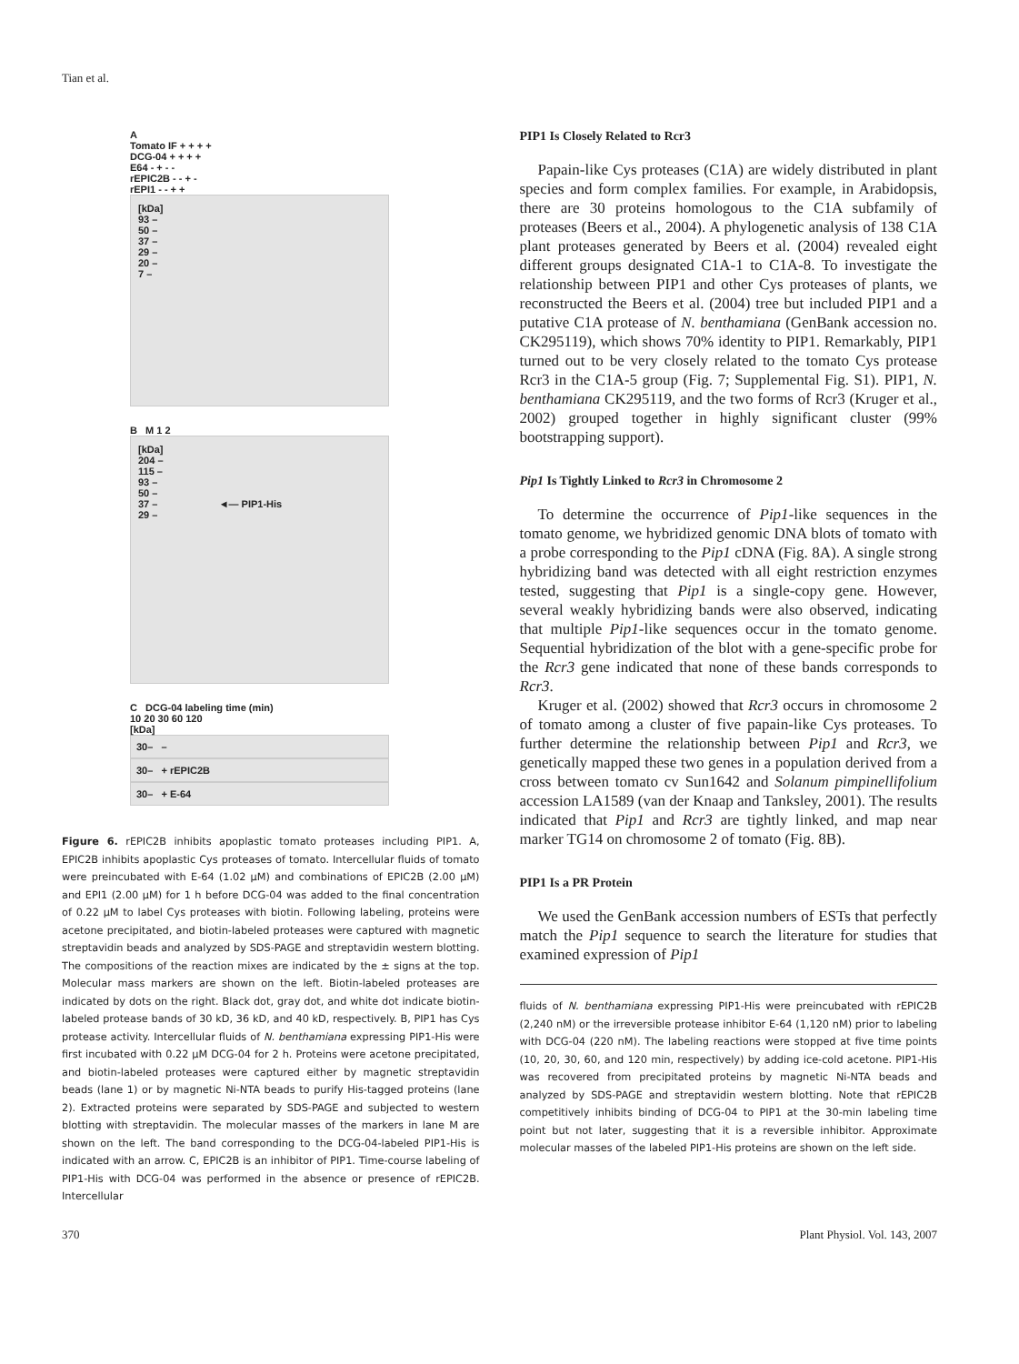Tian et al.
A
Tomato IF + + + +
DCG-04 + + + +
E64 - + - -
rEPIC2B - - + -
rEPI1 - - + +
[kDa]
93 –
50 –
37 –
29 –
20 –
7 –
B M 1 2
[kDa]
204 –
115 –
93 –
50 –
37 – ◄— PIP1-His
29 –
C DCG-04 labeling time (min)
10 20 30 60 120
[kDa]
30– –
30– + rEPIC2B
30– + E-64
Figure 6. rEPIC2B inhibits apoplastic tomato proteases including PIP1. A, EPIC2B inhibits apoplastic Cys proteases of tomato. Intercellular fluids of tomato were preincubated with E-64 (1.02 μM) and combinations of EPIC2B (2.00 μM) and EPI1 (2.00 μM) for 1 h before DCG-04 was added to the final concentration of 0.22 μM to label Cys proteases with biotin. Following labeling, proteins were acetone precipitated, and biotin-labeled proteases were captured with magnetic streptavidin beads and analyzed by SDS-PAGE and streptavidin western blotting. The compositions of the reaction mixes are indicated by the ± signs at the top. Molecular mass markers are shown on the left. Biotin-labeled proteases are indicated by dots on the right. Black dot, gray dot, and white dot indicate biotin-labeled protease bands of 30 kD, 36 kD, and 40 kD, respectively. B, PIP1 has Cys protease activity. Intercellular fluids of N. benthamiana expressing PIP1-His were first incubated with 0.22 μM DCG-04 for 2 h. Proteins were acetone precipitated, and biotin-labeled proteases were captured either by magnetic streptavidin beads (lane 1) or by magnetic Ni-NTA beads to purify His-tagged proteins (lane 2). Extracted proteins were separated by SDS-PAGE and subjected to western blotting with streptavidin. The molecular masses of the markers in lane M are shown on the left. The band corresponding to the DCG-04-labeled PIP1-His is indicated with an arrow. C, EPIC2B is an inhibitor of PIP1. Time-course labeling of PIP1-His with DCG-04 was performed in the absence or presence of rEPIC2B. Intercellular
PIP1 Is Closely Related to Rcr3
Papain-like Cys proteases (C1A) are widely distributed in plant species and form complex families. For example, in Arabidopsis, there are 30 proteins homologous to the C1A subfamily of proteases (Beers et al., 2004). A phylogenetic analysis of 138 C1A plant proteases generated by Beers et al. (2004) revealed eight different groups designated C1A-1 to C1A-8. To investigate the relationship between PIP1 and other Cys proteases of plants, we reconstructed the Beers et al. (2004) tree but included PIP1 and a putative C1A protease of N. benthamiana (GenBank accession no. CK295119), which shows 70% identity to PIP1. Remarkably, PIP1 turned out to be very closely related to the tomato Cys protease Rcr3 in the C1A-5 group (Fig. 7; Supplemental Fig. S1). PIP1, N. benthamiana CK295119, and the two forms of Rcr3 (Kruger et al., 2002) grouped together in highly significant cluster (99% bootstrapping support).
Pip1 Is Tightly Linked to Rcr3 in Chromosome 2
To determine the occurrence of Pip1-like sequences in the tomato genome, we hybridized genomic DNA blots of tomato with a probe corresponding to the Pip1 cDNA (Fig. 8A). A single strong hybridizing band was detected with all eight restriction enzymes tested, suggesting that Pip1 is a single-copy gene. However, several weakly hybridizing bands were also observed, indicating that multiple Pip1-like sequences occur in the tomato genome. Sequential hybridization of the blot with a gene-specific probe for the Rcr3 gene indicated that none of these bands corresponds to Rcr3.
Kruger et al. (2002) showed that Rcr3 occurs in chromosome 2 of tomato among a cluster of five papain-like Cys proteases. To further determine the relationship between Pip1 and Rcr3, we genetically mapped these two genes in a population derived from a cross between tomato cv Sun1642 and Solanum pimpinellifolium accession LA1589 (van der Knaap and Tanksley, 2001). The results indicated that Pip1 and Rcr3 are tightly linked, and map near marker TG14 on chromosome 2 of tomato (Fig. 8B).
PIP1 Is a PR Protein
We used the GenBank accession numbers of ESTs that perfectly match the Pip1 sequence to search the literature for studies that examined expression of Pip1
fluids of N. benthamiana expressing PIP1-His were preincubated with rEPIC2B (2,240 nM) or the irreversible protease inhibitor E-64 (1,120 nM) prior to labeling with DCG-04 (220 nM). The labeling reactions were stopped at five time points (10, 20, 30, 60, and 120 min, respectively) by adding ice-cold acetone. PIP1-His was recovered from precipitated proteins by magnetic Ni-NTA beads and analyzed by SDS-PAGE and streptavidin western blotting. Note that rEPIC2B competitively inhibits binding of DCG-04 to PIP1 at the 30-min labeling time point but not later, suggesting that it is a reversible inhibitor. Approximate molecular masses of the labeled PIP1-His proteins are shown on the left side.
370 Plant Physiol. Vol. 143, 2007